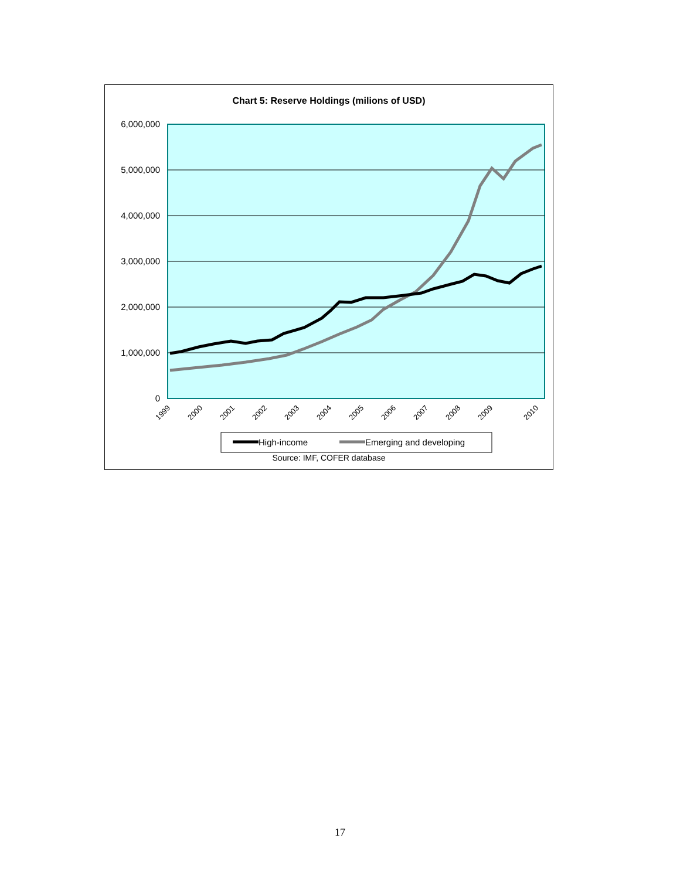Chart 5: Reserve Holdings (milions of USD)
0
1,000,000
2,000,000
3,000,000
4,000,000
5,000,000
6,000,000
1999
2000
2001
2002
2003
2004
2005
2006
2007
2008
2009
2010
High-income
Emerging and developing
Source: IMF, COFER database
17